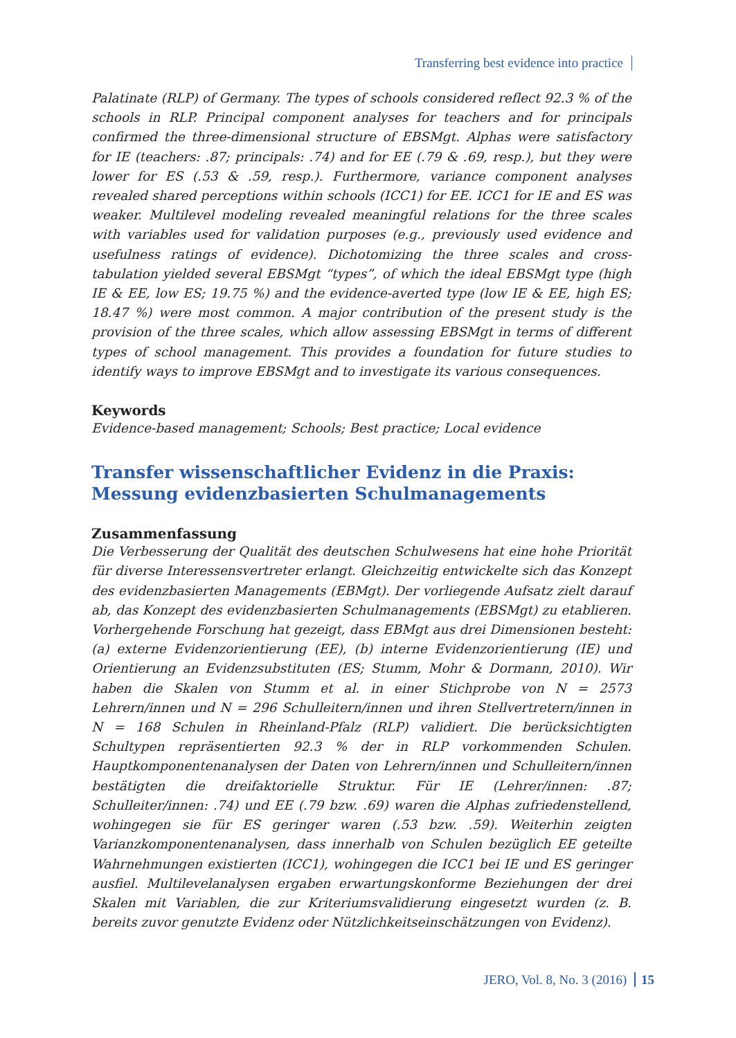Transferring best evidence into practice
Palatinate (RLP) of Germany. The types of schools considered reflect 92.3 % of the schools in RLP. Principal component analyses for teachers and for principals confirmed the three-dimensional structure of EBSMgt. Alphas were satisfactory for IE (teachers: .87; principals: .74) and for EE (.79 & .69, resp.), but they were lower for ES (.53 & .59, resp.). Furthermore, variance component analyses revealed shared perceptions within schools (ICC1) for EE. ICC1 for IE and ES was weaker. Multilevel modeling revealed meaningful relations for the three scales with variables used for validation purposes (e.g., previously used evidence and usefulness ratings of evidence). Dichotomizing the three scales and cross-tabulation yielded several EBSMgt “types”, of which the ideal EBSMgt type (high IE & EE, low ES; 19.75 %) and the evidence-averted type (low IE & EE, high ES; 18.47 %) were most common. A major contribution of the present study is the provision of the three scales, which allow assessing EBSMgt in terms of different types of school management. This provides a foundation for future studies to identify ways to improve EBSMgt and to investigate its various consequences.
Keywords
Evidence-based management; Schools; Best practice; Local evidence
Transfer wissenschaftlicher Evidenz in die Praxis: Messung evidenzbasierten Schulmanagements
Zusammenfassung
Die Verbesserung der Qualität des deutschen Schulwesens hat eine hohe Priorität für diverse Interessensvertreter erlangt. Gleichzeitig entwickelte sich das Konzept des evidenzbasierten Managements (EBMgt). Der vorliegende Aufsatz zielt darauf ab, das Konzept des evidenzbasierten Schulmanagements (EBSMgt) zu etablieren. Vorhergehende Forschung hat gezeigt, dass EBMgt aus drei Dimensionen besteht: (a) externe Evidenzorientierung (EE), (b) interne Evidenzorientierung (IE) und Orientierung an Evidenzsubstituten (ES; Stumm, Mohr & Dormann, 2010). Wir haben die Skalen von Stumm et al. in einer Stichprobe von N = 2573 Lehrern/innen und N = 296 Schulleitern/innen und ihren Stellvertretern/innen in N = 168 Schulen in Rheinland-Pfalz (RLP) validiert. Die berücksichtigten Schultypen repräsentierten 92.3 % der in RLP vorkommenden Schulen. Hauptkomponentenanalysen der Daten von Lehrern/innen und Schulleitern/innen bestätigten die dreifaktorielle Struktur. Für IE (Lehrer/innen: .87; Schulleiter/innen: .74) und EE (.79 bzw. .69) waren die Alphas zufriedenstellend, wohingegen sie für ES geringer waren (.53 bzw. .59). Weiterhin zeigten Varianzkomponentenanalysen, dass innerhalb von Schulen bezüglich EE geteilte Wahrnehmungen existierten (ICC1), wohingegen die ICC1 bei IE und ES geringer ausfiel. Multilevelanalysen ergaben erwartungskonforme Beziehungen der drei Skalen mit Variablen, die zur Kriteriumsvalidierung eingesetzt wurden (z. B. bereits zuvor genutzte Evidenz oder Nützlichkeitseinschätzungen von Evidenz).
JERO, Vol. 8, No. 3 (2016) 15